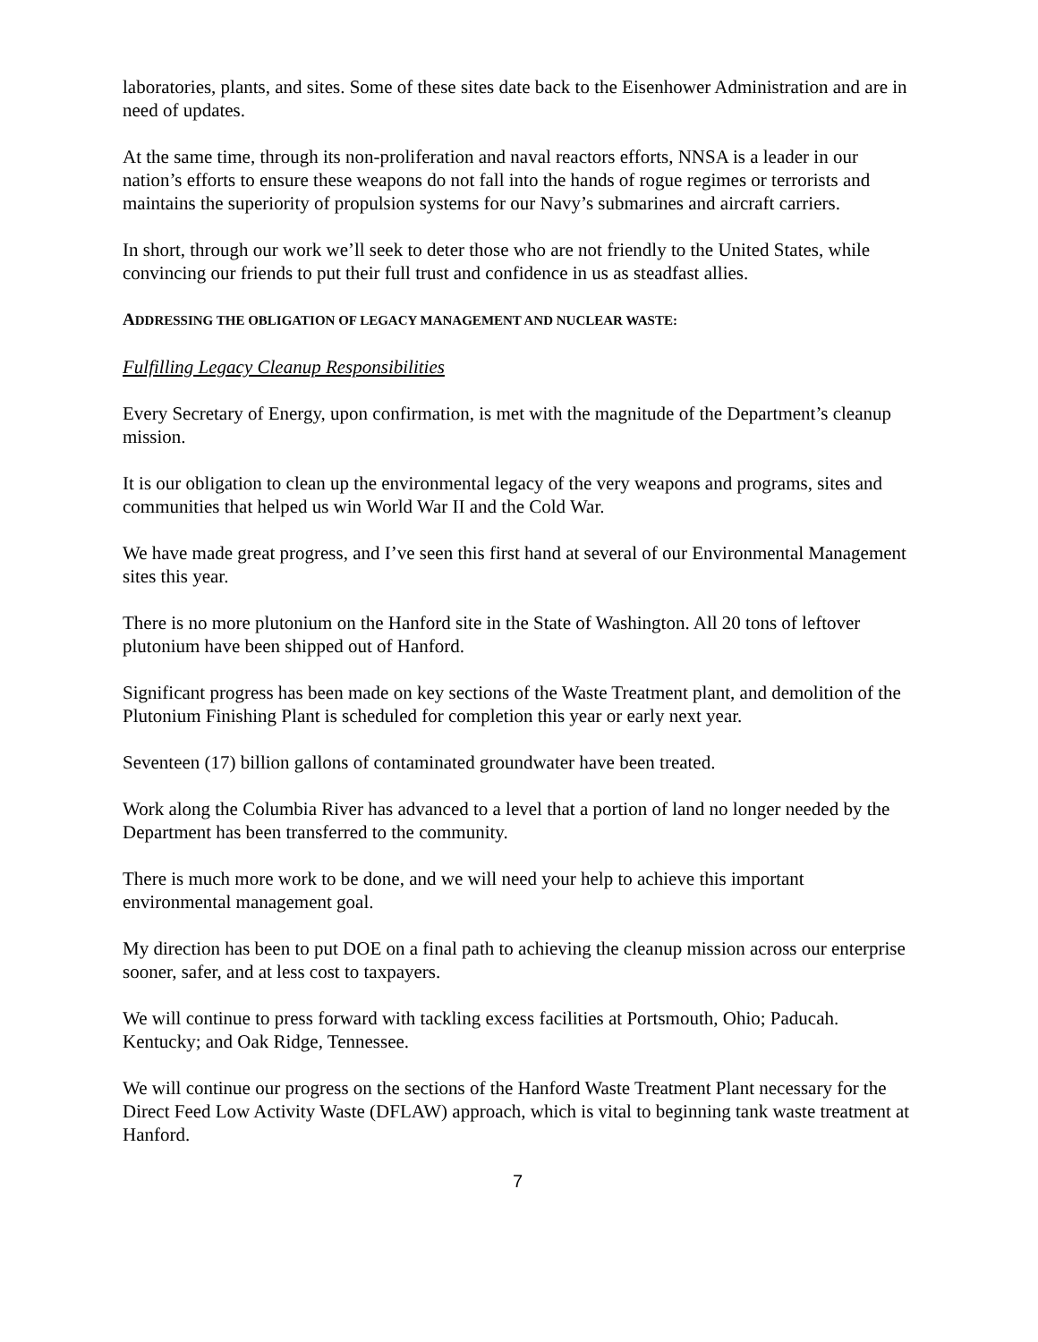laboratories, plants, and sites. Some of these sites date back to the Eisenhower Administration and are in need of updates.
At the same time, through its non-proliferation and naval reactors efforts, NNSA is a leader in our nation’s efforts to ensure these weapons do not fall into the hands of rogue regimes or terrorists and maintains the superiority of propulsion systems for our Navy’s submarines and aircraft carriers.
In short, through our work we’ll seek to deter those who are not friendly to the United States, while convincing our friends to put their full trust and confidence in us as steadfast allies.
ADDRESSING THE OBLIGATION OF LEGACY MANAGEMENT AND NUCLEAR WASTE:
Fulfilling Legacy Cleanup Responsibilities
Every Secretary of Energy, upon confirmation, is met with the magnitude of the Department’s cleanup mission.
It is our obligation to clean up the environmental legacy of the very weapons and programs, sites and communities that helped us win World War II and the Cold War.
We have made great progress, and I’ve seen this first hand at several of our Environmental Management sites this year.
There is no more plutonium on the Hanford site in the State of Washington. All 20 tons of leftover plutonium have been shipped out of Hanford.
Significant progress has been made on key sections of the Waste Treatment plant, and demolition of the Plutonium Finishing Plant is scheduled for completion this year or early next year.
Seventeen (17) billion gallons of contaminated groundwater have been treated.
Work along the Columbia River has advanced to a level that a portion of land no longer needed by the Department has been transferred to the community.
There is much more work to be done, and we will need your help to achieve this important environmental management goal.
My direction has been to put DOE on a final path to achieving the cleanup mission across our enterprise sooner, safer, and at less cost to taxpayers.
We will continue to press forward with tackling excess facilities at Portsmouth, Ohio; Paducah. Kentucky; and Oak Ridge, Tennessee.
We will continue our progress on the sections of the Hanford Waste Treatment Plant necessary for the Direct Feed Low Activity Waste (DFLAW) approach, which is vital to beginning tank waste treatment at Hanford.
7